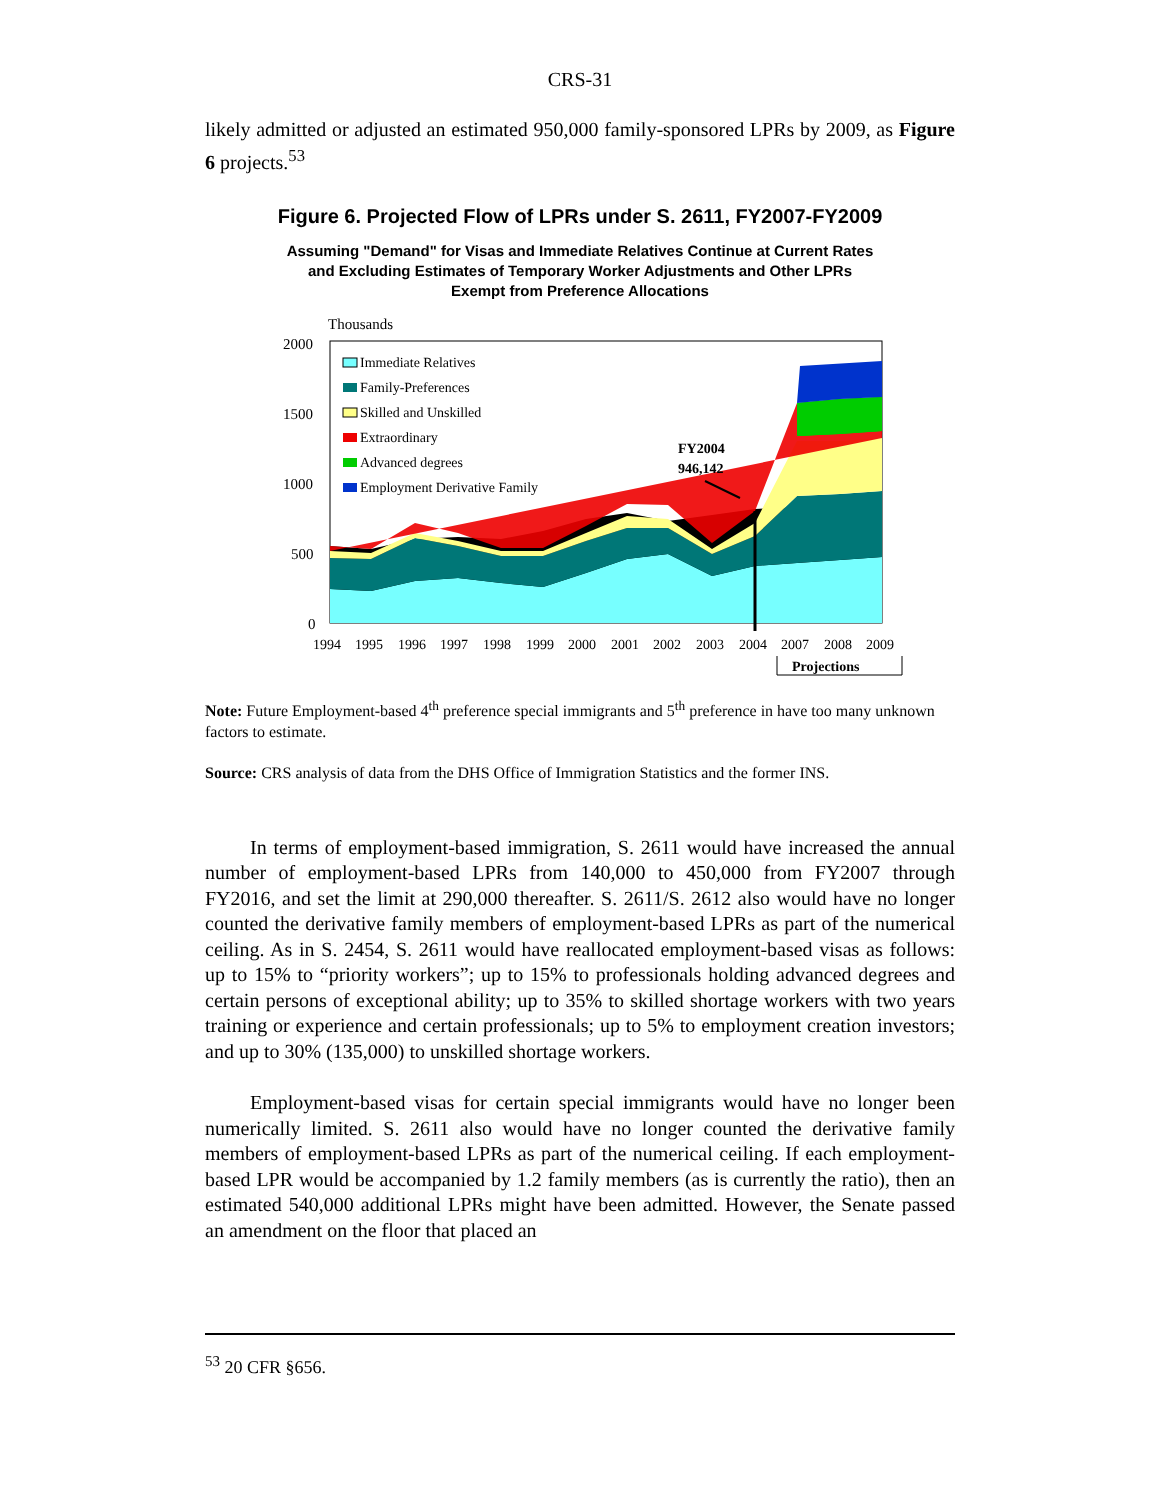CRS-31
likely admitted or adjusted an estimated 950,000 family-sponsored LPRs by 2009, as Figure 6 projects.<sup>53</sup>
Figure 6. Projected Flow of LPRs under S. 2611, FY2007-FY2009
Assuming "Demand" for Visas and Immediate Relatives Continue at Current Rates
and Excluding Estimates of Temporary Worker Adjustments and Other LPRs
Exempt from Preference Allocations
Thousands
2000
1500
1000
500
0
Immediate Relatives
Family-Preferences
Skilled and Unskilled
Extraordinary
Advanced degrees
Employment Derivative Family
FY2004
946,142
1994
1995
1996
1997
1998
1999
2000
2001
2002
2003
2004
2007
2008
2009
Projections
Note: Future Employment-based 4<sup>th</sup> preference special immigrants and 5<sup>th</sup> preference in have too many unknown factors to estimate.
Source: CRS analysis of data from the DHS Office of Immigration Statistics and the former INS.
In terms of employment-based immigration, S. 2611 would have increased the annual number of employment-based LPRs from 140,000 to 450,000 from FY2007 through FY2016, and set the limit at 290,000 thereafter. S. 2611/S. 2612 also would have no longer counted the derivative family members of employment-based LPRs as part of the numerical ceiling. As in S. 2454, S. 2611 would have reallocated employment-based visas as follows: up to 15% to “priority workers”; up to 15% to professionals holding advanced degrees and certain persons of exceptional ability; up to 35% to skilled shortage workers with two years training or experience and certain professionals; up to 5% to employment creation investors; and up to 30% (135,000) to unskilled shortage workers.
Employment-based visas for certain special immigrants would have no longer been numerically limited. S. 2611 also would have no longer counted the derivative family members of employment-based LPRs as part of the numerical ceiling. If each employment-based LPR would be accompanied by 1.2 family members (as is currently the ratio), then an estimated 540,000 additional LPRs might have been admitted. However, the Senate passed an amendment on the floor that placed an
<sup>53</sup> 20 CFR §656.